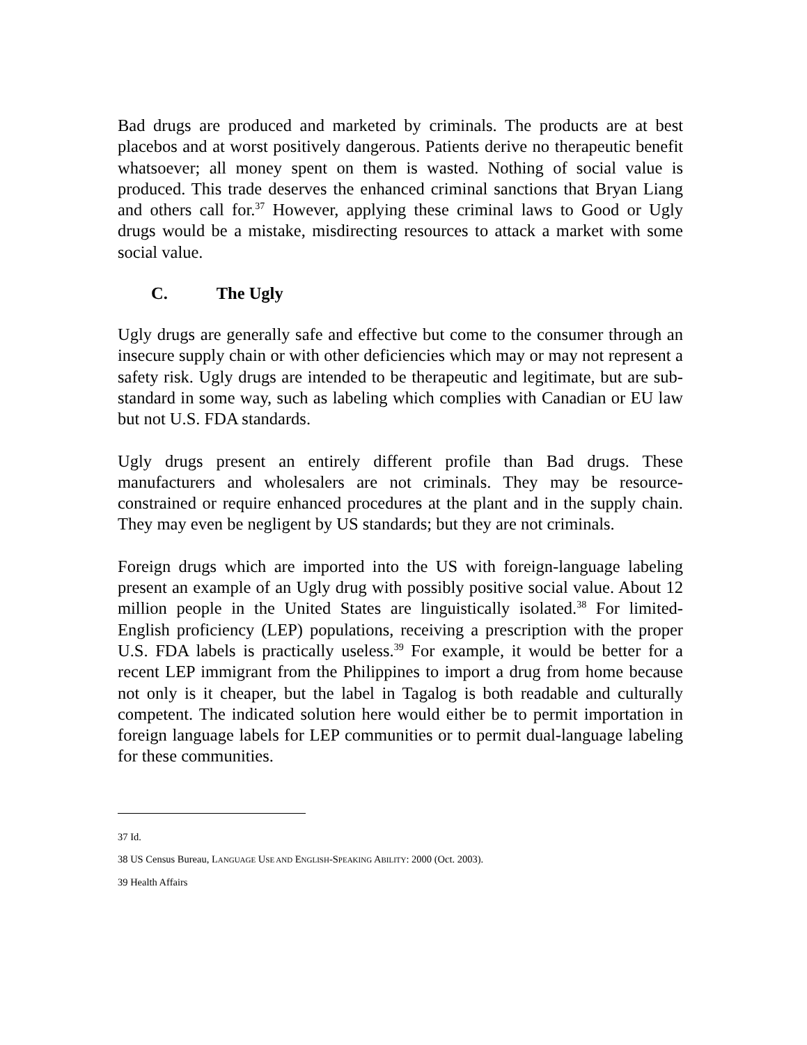Bad drugs are produced and marketed by criminals. The products are at best placebos and at worst positively dangerous. Patients derive no therapeutic benefit whatsoever; all money spent on them is wasted. Nothing of social value is produced. This trade deserves the enhanced criminal sanctions that Bryan Liang and others call for.<sup>37</sup> However, applying these criminal laws to Good or Ugly drugs would be a mistake, misdirecting resources to attack a market with some social value.
C. The Ugly
Ugly drugs are generally safe and effective but come to the consumer through an insecure supply chain or with other deficiencies which may or may not represent a safety risk. Ugly drugs are intended to be therapeutic and legitimate, but are sub-standard in some way, such as labeling which complies with Canadian or EU law but not U.S. FDA standards.
Ugly drugs present an entirely different profile than Bad drugs. These manufacturers and wholesalers are not criminals. They may be resource-constrained or require enhanced procedures at the plant and in the supply chain. They may even be negligent by US standards; but they are not criminals.
Foreign drugs which are imported into the US with foreign-language labeling present an example of an Ugly drug with possibly positive social value. About 12 million people in the United States are linguistically isolated.<sup>38</sup> For limited-English proficiency (LEP) populations, receiving a prescription with the proper U.S. FDA labels is practically useless.<sup>39</sup> For example, it would be better for a recent LEP immigrant from the Philippines to import a drug from home because not only is it cheaper, but the label in Tagalog is both readable and culturally competent. The indicated solution here would either be to permit importation in foreign language labels for LEP communities or to permit dual-language labeling for these communities.
37 Id.
38 US Census Bureau, LANGUAGE USE AND ENGLISH-SPEAKING ABILITY: 2000 (Oct. 2003).
39 Health Affairs